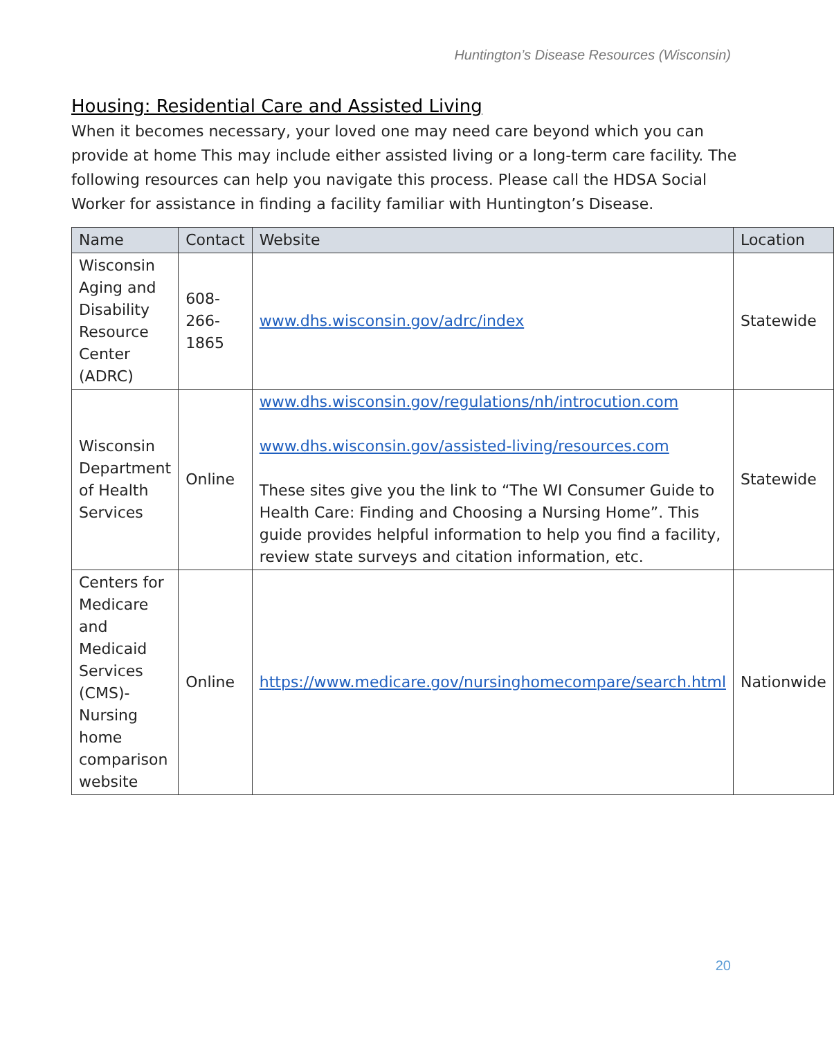Huntington’s Disease Resources (Wisconsin)
Housing: Residential Care and Assisted Living
When it becomes necessary, your loved one may need care beyond which you can provide at home This may include either assisted living or a long-term care facility. The following resources can help you navigate this process. Please call the HDSA Social Worker for assistance in finding a facility familiar with Huntington’s Disease.
| Name | Contact | Website | Location |
| --- | --- | --- | --- |
| Wisconsin Aging and Disability Resource Center (ADRC) | 608-266-1865 | www.dhs.wisconsin.gov/adrc/index | Statewide |
| Wisconsin Department of Health Services | Online | www.dhs.wisconsin.gov/regulations/nh/introcution.com www.dhs.wisconsin.gov/assisted-living/resources.com These sites give you the link to “The WI Consumer Guide to Health Care: Finding and Choosing a Nursing Home”. This guide provides helpful information to help you find a facility, review state surveys and citation information, etc. | Statewide |
| Centers for Medicare and Medicaid Services (CMS)- Nursing home comparison website | Online | https://www.medicare.gov/nursinghomecompare/search.html | Nationwide |
20